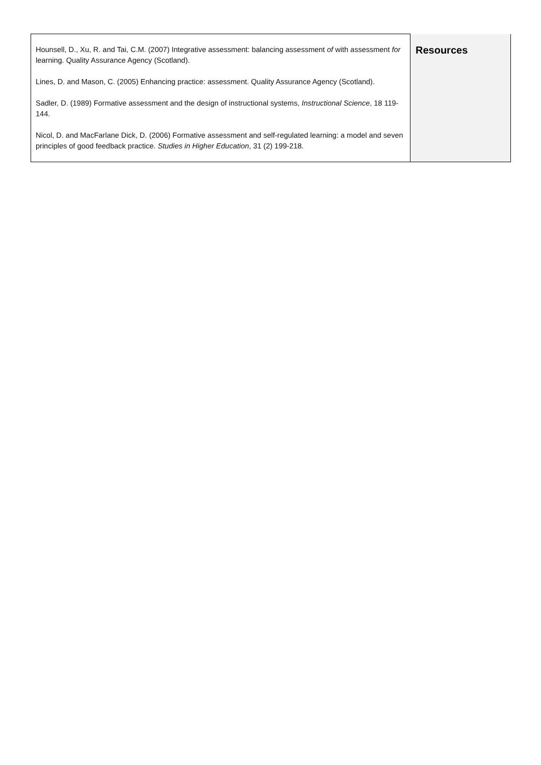| Hounsell, D., Xu, R. and Tai, C.M. (2007) Integrative assessment: balancing assessment of with assessment for learning. Quality Assurance Agency (Scotland). Lines, D. and Mason, C. (2005) Enhancing practice: assessment. Quality Assurance Agency (Scotland). Sadler, D. (1989) Formative assessment and the design of instructional systems, Instructional Science , 18 119-144. Nicol, D. and MacFarlane Dick, D. (2006) Formative assessment and self-regulated learning: a model and seven principles of good feedback practice. Studies in Higher Education , 31 (2) 199-218. | Resources |